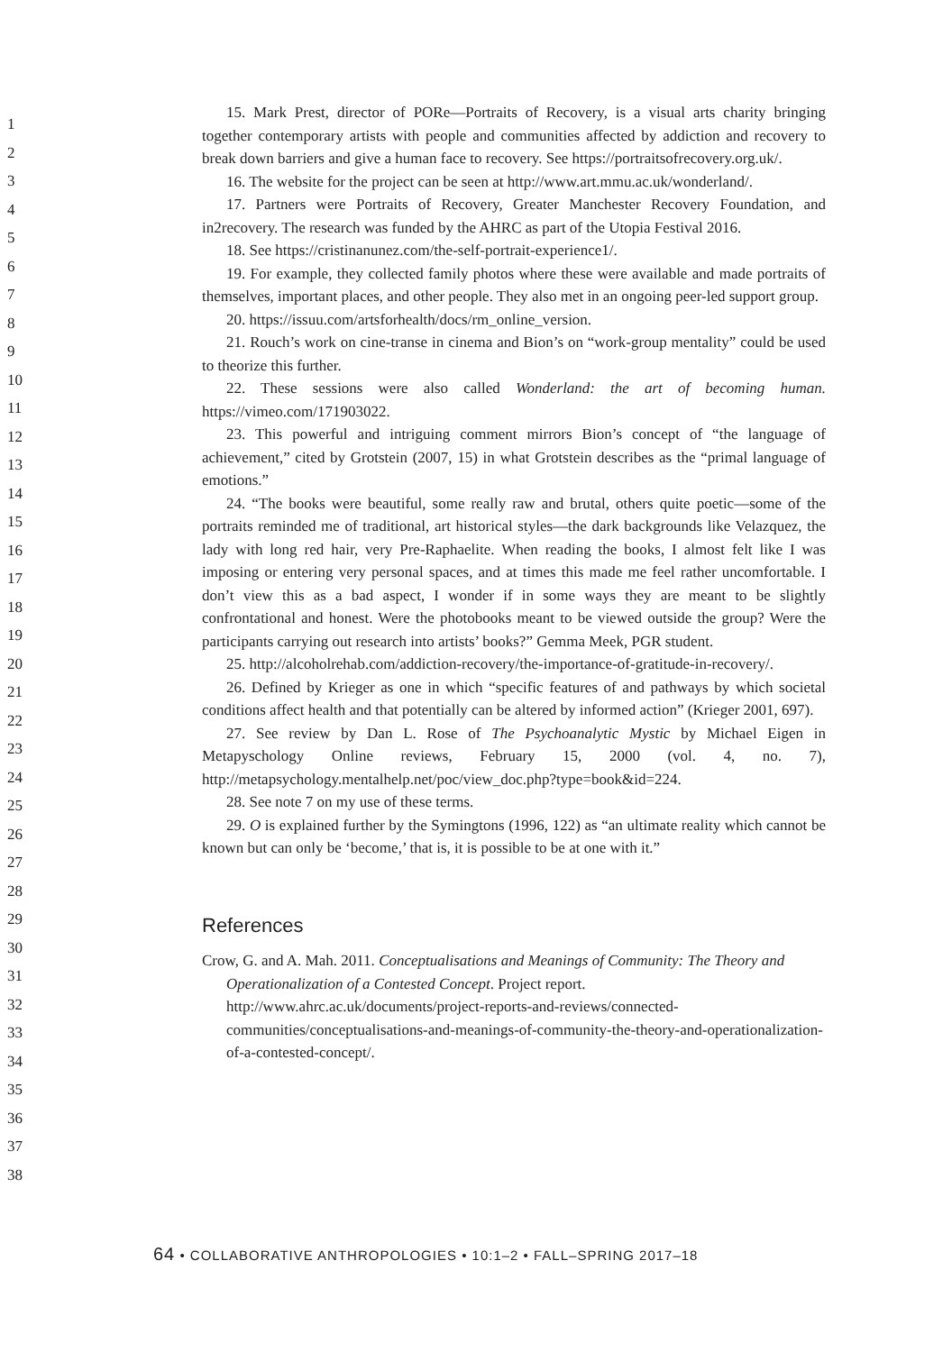1
2
3
4
5
6
7
8
9
10
11
12
13
14
15
16
17
18
19
20
21
22
23
24
25
26
27
28
29
30
31
32
33
34
35
36
37
38
15. Mark Prest, director of PORe—Portraits of Recovery, is a visual arts charity bringing together contemporary artists with people and communities affected by addiction and recovery to break down barriers and give a human face to recovery. See https://portraitsofrecovery.org.uk/.
16. The website for the project can be seen at http://www.art.mmu.ac.uk/wonderland/.
17. Partners were Portraits of Recovery, Greater Manchester Recovery Foundation, and in2recovery. The research was funded by the AHRC as part of the Utopia Festival 2016.
18. See https://cristinanunez.com/the-self-portrait-experience1/.
19. For example, they collected family photos where these were available and made portraits of themselves, important places, and other people. They also met in an ongoing peer-led support group.
20. https://issuu.com/artsforhealth/docs/rm_online_version.
21. Rouch’s work on cine-transe in cinema and Bion’s on “work-group mentality” could be used to theorize this further.
22. These sessions were also called Wonderland: the art of becoming human. https://vimeo.com/171903022.
23. This powerful and intriguing comment mirrors Bion’s concept of “the language of achievement,” cited by Grotstein (2007, 15) in what Grotstein describes as the “primal language of emotions.”
24. “The books were beautiful, some really raw and brutal, others quite poetic—some of the portraits reminded me of traditional, art historical styles—the dark backgrounds like Velazquez, the lady with long red hair, very Pre-Raphaelite. When reading the books, I almost felt like I was imposing or entering very personal spaces, and at times this made me feel rather uncomfortable. I don’t view this as a bad aspect, I wonder if in some ways they are meant to be slightly confrontational and honest. Were the photobooks meant to be viewed outside the group? Were the participants carrying out research into artists’ books?” Gemma Meek, PGR student.
25. http://alcoholrehab.com/addiction-recovery/the-importance-of-gratitude-in-recovery/.
26. Defined by Krieger as one in which “specific features of and pathways by which societal conditions affect health and that potentially can be altered by informed action” (Krieger 2001, 697).
27. See review by Dan L. Rose of The Psychoanalytic Mystic by Michael Eigen in Metapyschology Online reviews, February 15, 2000 (vol. 4, no. 7), http://metapsychology.mentalhelp.net/poc/view_doc.php?type=book&id=224.
28. See note 7 on my use of these terms.
29. O is explained further by the Symingtons (1996, 122) as “an ultimate reality which cannot be known but can only be ‘become,’ that is, it is possible to be at one with it.”
References
Crow, G. and A. Mah. 2011. Conceptualisations and Meanings of Community: The Theory and Operationalization of a Contested Concept. Project report. http://www.ahrc.ac.uk/documents/project-reports-and-reviews/connected-communities/conceptualisations-and-meanings-of-community-the-theory-and-operationalization-of-a-contested-concept/.
64 • COLLABORATIVE ANTHROPOLOGIES • 10:1–2 • FALL–SPRING 2017–18